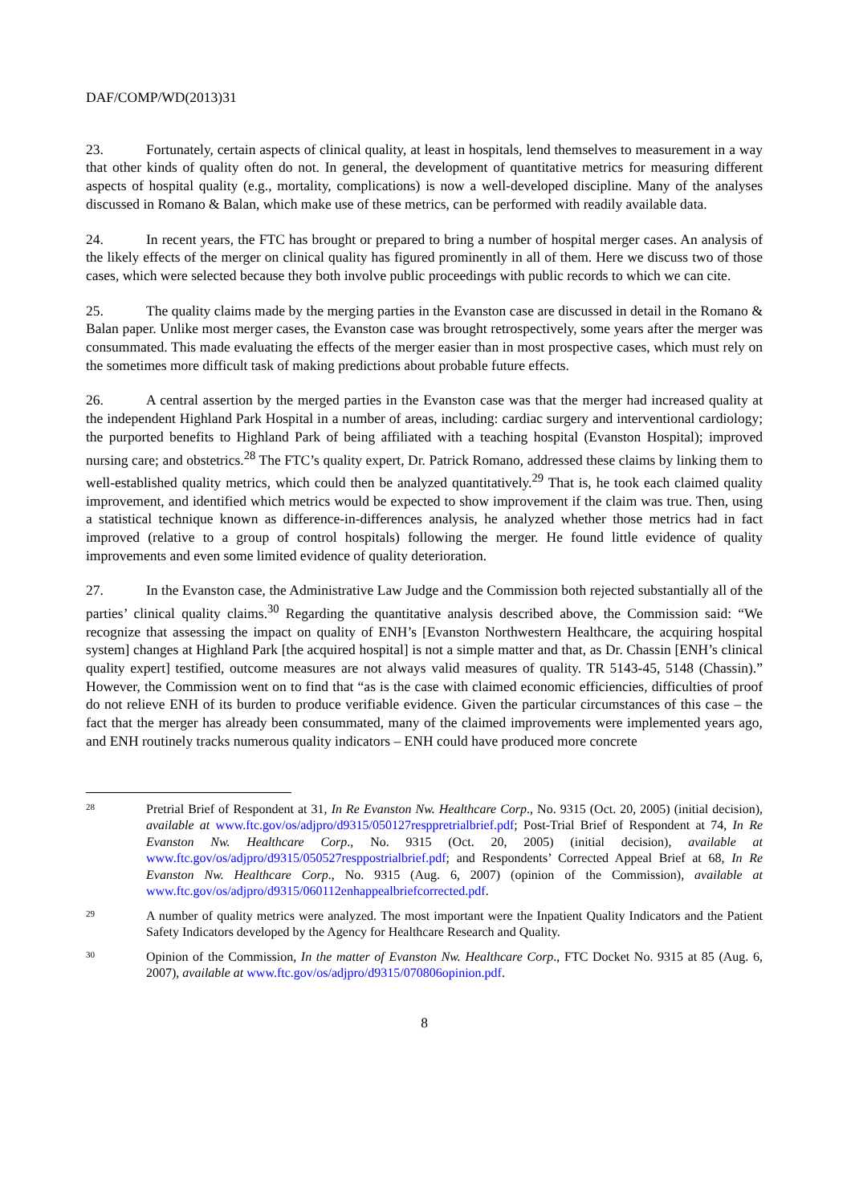DAF/COMP/WD(2013)31
23. Fortunately, certain aspects of clinical quality, at least in hospitals, lend themselves to measurement in a way that other kinds of quality often do not. In general, the development of quantitative metrics for measuring different aspects of hospital quality (e.g., mortality, complications) is now a well-developed discipline. Many of the analyses discussed in Romano & Balan, which make use of these metrics, can be performed with readily available data.
24. In recent years, the FTC has brought or prepared to bring a number of hospital merger cases. An analysis of the likely effects of the merger on clinical quality has figured prominently in all of them. Here we discuss two of those cases, which were selected because they both involve public proceedings with public records to which we can cite.
25. The quality claims made by the merging parties in the Evanston case are discussed in detail in the Romano & Balan paper. Unlike most merger cases, the Evanston case was brought retrospectively, some years after the merger was consummated. This made evaluating the effects of the merger easier than in most prospective cases, which must rely on the sometimes more difficult task of making predictions about probable future effects.
26. A central assertion by the merged parties in the Evanston case was that the merger had increased quality at the independent Highland Park Hospital in a number of areas, including: cardiac surgery and interventional cardiology; the purported benefits to Highland Park of being affiliated with a teaching hospital (Evanston Hospital); improved nursing care; and obstetrics.<sup>28</sup> The FTC’s quality expert, Dr. Patrick Romano, addressed these claims by linking them to well-established quality metrics, which could then be analyzed quantitatively.<sup>29</sup> That is, he took each claimed quality improvement, and identified which metrics would be expected to show improvement if the claim was true. Then, using a statistical technique known as difference-in-differences analysis, he analyzed whether those metrics had in fact improved (relative to a group of control hospitals) following the merger. He found little evidence of quality improvements and even some limited evidence of quality deterioration.
27. In the Evanston case, the Administrative Law Judge and the Commission both rejected substantially all of the parties’ clinical quality claims.<sup>30</sup> Regarding the quantitative analysis described above, the Commission said: “We recognize that assessing the impact on quality of ENH’s [Evanston Northwestern Healthcare, the acquiring hospital system] changes at Highland Park [the acquired hospital] is not a simple matter and that, as Dr. Chassin [ENH’s clinical quality expert] testified, outcome measures are not always valid measures of quality. TR 5143-45, 5148 (Chassin).” However, the Commission went on to find that “as is the case with claimed economic efficiencies, difficulties of proof do not relieve ENH of its burden to produce verifiable evidence. Given the particular circumstances of this case – the fact that the merger has already been consummated, many of the claimed improvements were implemented years ago, and ENH routinely tracks numerous quality indicators – ENH could have produced more concrete
28
Pretrial Brief of Respondent at 31, In Re Evanston Nw. Healthcare Corp., No. 9315 (Oct. 20, 2005) (initial decision), available at www.ftc.gov/os/adjpro/d9315/050127resppretrialbrief.pdf; Post-Trial Brief of Respondent at 74, In Re Evanston Nw. Healthcare Corp., No. 9315 (Oct. 20, 2005) (initial decision), available at www.ftc.gov/os/adjpro/d9315/050527resppostrialbrief.pdf; and Respondents’ Corrected Appeal Brief at 68, In Re Evanston Nw. Healthcare Corp., No. 9315 (Aug. 6, 2007) (opinion of the Commission), available at www.ftc.gov/os/adjpro/d9315/060112enhappealbriefcorrected.pdf.
29
A number of quality metrics were analyzed. The most important were the Inpatient Quality Indicators and the Patient Safety Indicators developed by the Agency for Healthcare Research and Quality.
30
Opinion of the Commission, In the matter of Evanston Nw. Healthcare Corp., FTC Docket No. 9315 at 85 (Aug. 6, 2007), available at www.ftc.gov/os/adjpro/d9315/070806opinion.pdf.
8